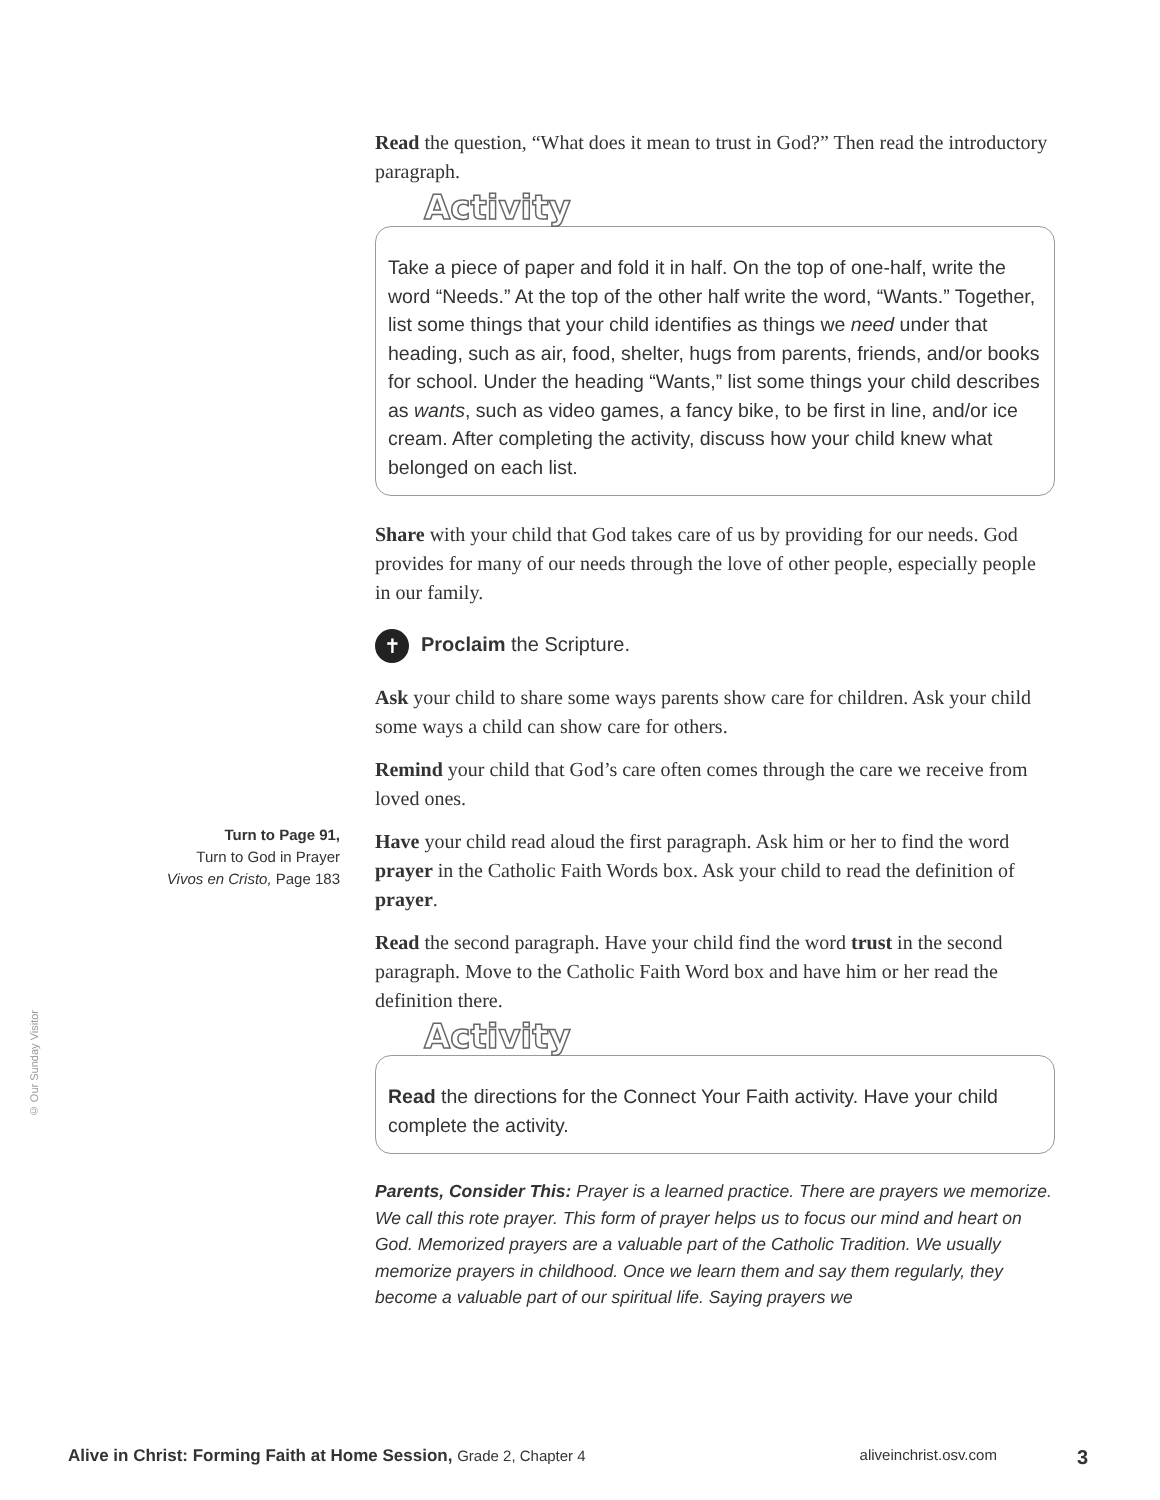© Our Sunday Visitor
Read the question, “What does it mean to trust in God?” Then read the introductory paragraph.
Activity
Take a piece of paper and fold it in half. On the top of one-half, write the word “Needs.” At the top of the other half write the word, “Wants.” Together, list some things that your child identifies as things we need under that heading, such as air, food, shelter, hugs from parents, friends, and/or books for school. Under the heading “Wants,” list some things your child describes as wants, such as video games, a fancy bike, to be first in line, and/or ice cream. After completing the activity, discuss how your child knew what belonged on each list.
Share with your child that God takes care of us by providing for our needs. God provides for many of our needs through the love of other people, especially people in our family.
✝ Proclaim the Scripture.
Ask your child to share some ways parents show care for children. Ask your child some ways a child can show care for others.
Remind your child that God’s care often comes through the care we receive from loved ones.
Have your child read aloud the first paragraph. Ask him or her to find the word prayer in the Catholic Faith Words box. Ask your child to read the definition of prayer.
Read the second paragraph. Have your child find the word trust in the second paragraph. Move to the Catholic Faith Word box and have him or her read the definition there.
Activity
Read the directions for the Connect Your Faith activity. Have your child complete the activity.
Parents, Consider This: Prayer is a learned practice. There are prayers we memorize. We call this rote prayer. This form of prayer helps us to focus our mind and heart on God. Memorized prayers are a valuable part of the Catholic Tradition. We usually memorize prayers in childhood. Once we learn them and say them regularly, they become a valuable part of our spiritual life. Saying prayers we
Turn to Page 91,
Turn to God in Prayer
Vivos en Cristo, Page 183
Alive in Christ: Forming Faith at Home Session, Grade 2, Chapter 4 aliveinchrist.osv.com 3